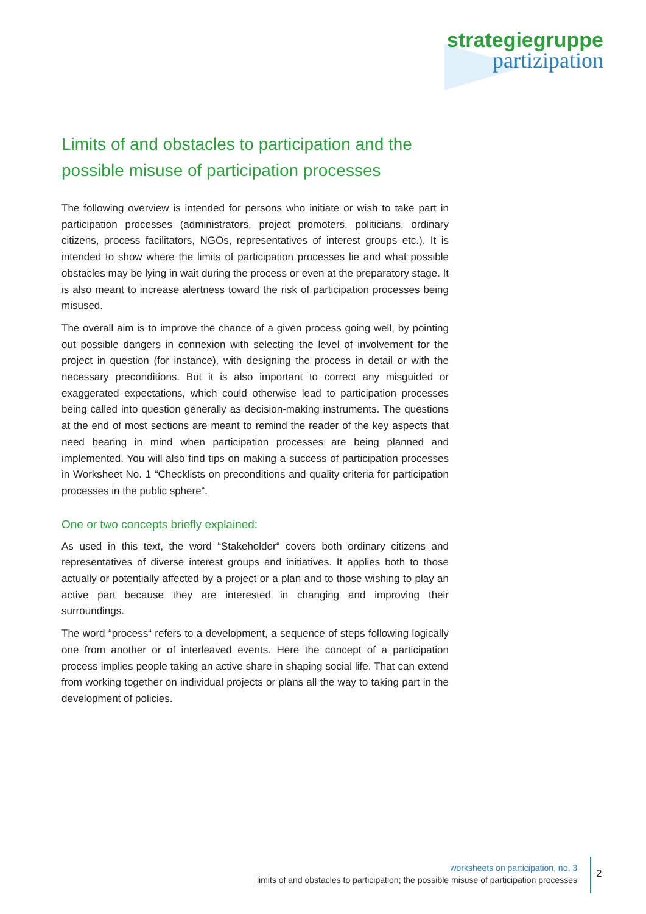strategiegruppe
partizipation
Limits of and obstacles to participation and the possible misuse of participation processes
The following overview is intended for persons who initiate or wish to take part in participation processes (administrators, project promoters, politicians, ordinary citizens, process facilitators, NGOs, representatives of interest groups etc.). It is intended to show where the limits of participation processes lie and what possible obstacles may be lying in wait during the process or even at the preparatory stage. It is also meant to increase alertness toward the risk of participation processes being misused.
The overall aim is to improve the chance of a given process going well, by pointing out possible dangers in connexion with selecting the level of involvement for the project in question (for instance), with designing the process in detail or with the necessary preconditions. But it is also important to correct any misguided or exaggerated expectations, which could otherwise lead to participation processes being called into question generally as decision-making instruments. The questions at the end of most sections are meant to remind the reader of the key aspects that need bearing in mind when participation processes are being planned and implemented. You will also find tips on making a success of participation processes in Worksheet No. 1 “Checklists on preconditions and quality criteria for participation processes in the public sphere“.
One or two concepts briefly explained:
As used in this text, the word “Stakeholder“ covers both ordinary citizens and representatives of diverse interest groups and initiatives. It applies both to those actually or potentially affected by a project or a plan and to those wishing to play an active part because they are interested in changing and improving their surroundings.
The word “process“ refers to a development, a sequence of steps following logically one from another or of interleaved events. Here the concept of a participation process implies people taking an active share in shaping social life. That can extend from working together on individual projects or plans all the way to taking part in the development of policies.
worksheets on participation, no. 3
limits of and obstacles to participation; the possible misuse of participation processes
2